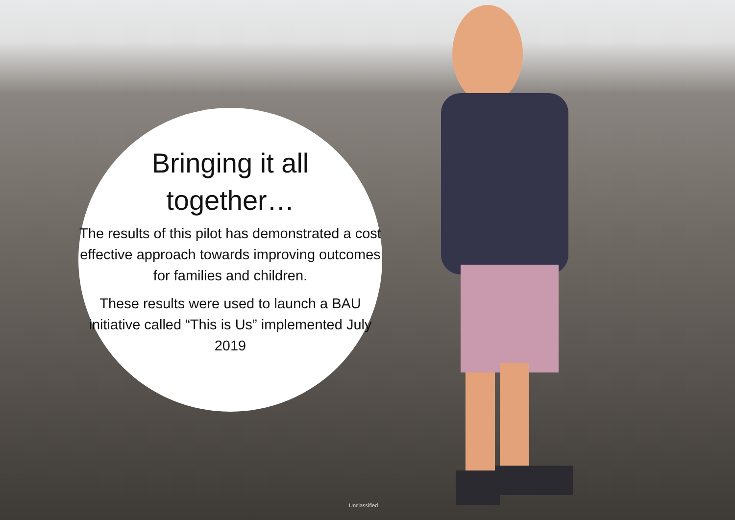Bringing it all
together…
The results of this pilot has demonstrated a cost effective approach towards improving outcomes for families and children.
These results were used to launch a BAU initiative called “This is Us” implemented July 2019
Unclassified